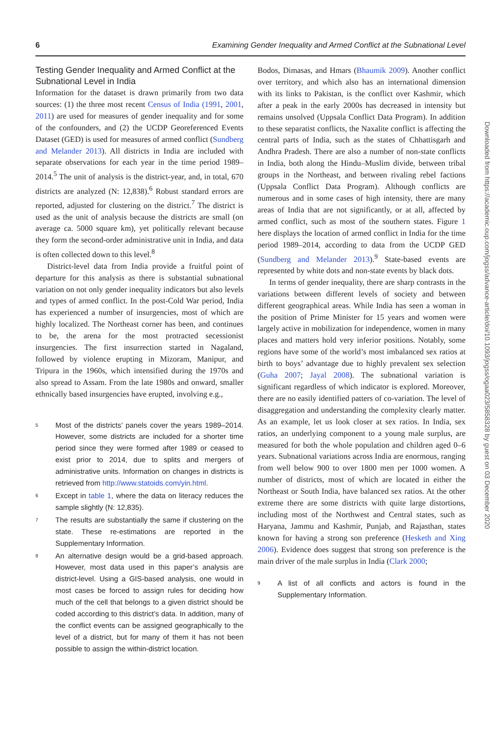6 Examining Gender Inequality and Armed Conflict at the Subnational Level
Testing Gender Inequality and Armed Conflict at the Subnational Level in India
Information for the dataset is drawn primarily from two data sources: (1) the three most recent Census of India (1991, 2001, 2011) are used for measures of gender inequality and for some of the confounders, and (2) the UCDP Georeferenced Events Dataset (GED) is used for measures of armed conflict (Sundberg and Melander 2013). All districts in India are included with separate observations for each year in the time period 1989–2014.<sup>5</sup> The unit of analysis is the district-year, and, in total, 670 districts are analyzed (N: 12,838).<sup>6</sup> Robust standard errors are reported, adjusted for clustering on the district.<sup>7</sup> The district is used as the unit of analysis because the districts are small (on average ca. 5000 square km), yet politically relevant because they form the second-order administrative unit in India, and data is often collected down to this level.<sup>8</sup>
District-level data from India provide a fruitful point of departure for this analysis as there is substantial subnational variation on not only gender inequality indicators but also levels and types of armed conflict. In the post-Cold War period, India has experienced a number of insurgencies, most of which are highly localized. The Northeast corner has been, and continues to be, the arena for the most protracted secessionist insurgencies. The first insurrection started in Nagaland, followed by violence erupting in Mizoram, Manipur, and Tripura in the 1960s, which intensified during the 1970s and also spread to Assam. From the late 1980s and onward, smaller ethnically based insurgencies have erupted, involving e.g.,
<sup>5</sup> Most of the districts’ panels cover the years 1989–2014. However, some districts are included for a shorter time period since they were formed after 1989 or ceased to exist prior to 2014, due to splits and mergers of administrative units. Information on changes in districts is retrieved from http://www.statoids.com/yin.html.
<sup>6</sup> Except in table 1, where the data on literacy reduces the sample slightly (N: 12,835).
<sup>7</sup> The results are substantially the same if clustering on the state. These re-estimations are reported in the Supplementary Information.
<sup>8</sup> An alternative design would be a grid-based approach. However, most data used in this paper’s analysis are district-level. Using a GIS-based analysis, one would in most cases be forced to assign rules for deciding how much of the cell that belongs to a given district should be coded according to this district’s data. In addition, many of the conflict events can be assigned geographically to the level of a district, but for many of them it has not been possible to assign the within-district location.
Bodos, Dimasas, and Hmars (Bhaumik 2009). Another conflict over territory, and which also has an international dimension with its links to Pakistan, is the conflict over Kashmir, which after a peak in the early 2000s has decreased in intensity but remains unsolved (Uppsala Conflict Data Program). In addition to these separatist conflicts, the Naxalite conflict is affecting the central parts of India, such as the states of Chhattisgarh and Andhra Pradesh. There are also a number of non-state conflicts in India, both along the Hindu–Muslim divide, between tribal groups in the Northeast, and between rivaling rebel factions (Uppsala Conflict Data Program). Although conflicts are numerous and in some cases of high intensity, there are many areas of India that are not significantly, or at all, affected by armed conflict, such as most of the southern states. Figure 1 here displays the location of armed conflict in India for the time period 1989–2014, according to data from the UCDP GED (Sundberg and Melander 2013).<sup>9</sup> State-based events are represented by white dots and non-state events by black dots.
In terms of gender inequality, there are sharp contrasts in the variations between different levels of society and between different geographical areas. While India has seen a woman in the position of Prime Minister for 15 years and women were largely active in mobilization for independence, women in many places and matters hold very inferior positions. Notably, some regions have some of the world’s most imbalanced sex ratios at birth to boys’ advantage due to highly prevalent sex selection (Guha 2007; Jayal 2008). The subnational variation is significant regardless of which indicator is explored. Moreover, there are no easily identified patters of co-variation. The level of disaggregation and understanding the complexity clearly matter. As an example, let us look closer at sex ratios. In India, sex ratios, an underlying component to a young male surplus, are measured for both the whole population and children aged 0–6 years. Subnational variations across India are enormous, ranging from well below 900 to over 1800 men per 1000 women. A number of districts, most of which are located in either the Northeast or South India, have balanced sex ratios. At the other extreme there are some districts with quite large distortions, including most of the Northwest and Central states, such as Haryana, Jammu and Kashmir, Punjab, and Rajasthan, states known for having a strong son preference (Hesketh and Xing 2006). Evidence does suggest that strong son preference is the main driver of the male surplus in India (Clark 2000;
<sup>9</sup> A list of all conflicts and actors is found in the Supplementary Information.
Downloaded from https://academic.oup.com/jogss/advance-article/doi/10.1093/jogss/ogaa023/5858328 by guest on 03 December 2020